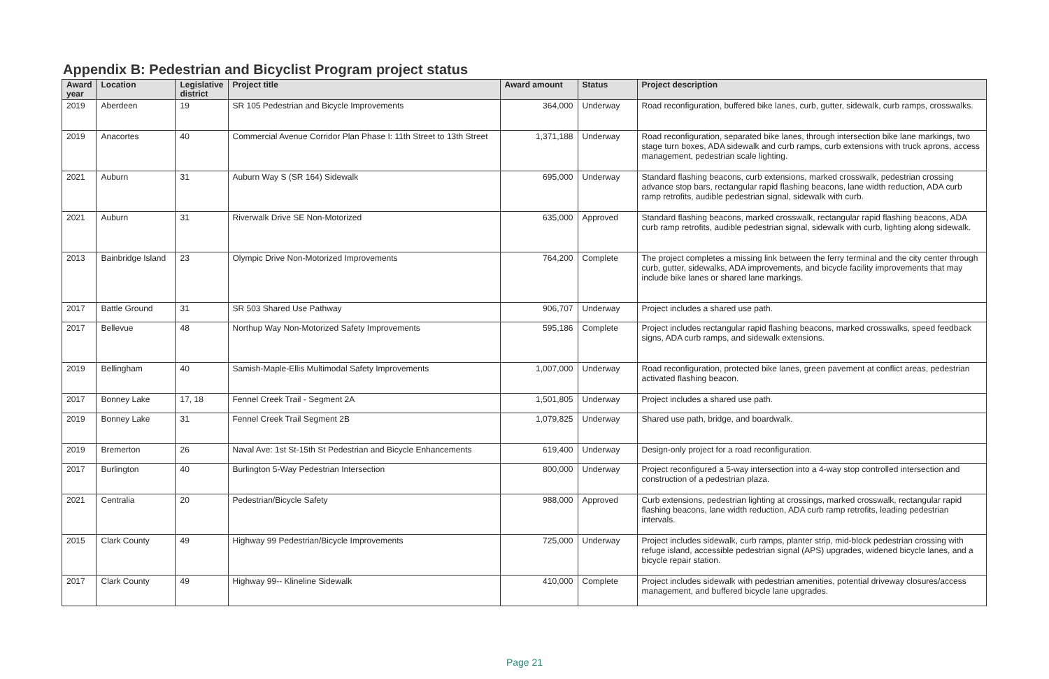Appendix B: Pedestrian and Bicyclist Program project status
| Award year | Location | Legislative district | Project title | Award amount | Status | Project description |
| --- | --- | --- | --- | --- | --- | --- |
| 2019 | Aberdeen | 19 | SR 105 Pedestrian and Bicycle Improvements | 364,000 | Underway | Road reconfiguration, buffered bike lanes, curb, gutter, sidewalk, curb ramps, crosswalks. |
| 2019 | Anacortes | 40 | Commercial Avenue Corridor Plan Phase I: 11th Street to 13th Street | 1,371,188 | Underway | Road reconfiguration, separated bike lanes, through intersection bike lane markings, two stage turn boxes, ADA sidewalk and curb ramps, curb extensions with truck aprons, access management, pedestrian scale lighting. |
| 2021 | Auburn | 31 | Auburn Way S (SR 164) Sidewalk | 695,000 | Underway | Standard flashing beacons, curb extensions, marked crosswalk, pedestrian crossing advance stop bars, rectangular rapid flashing beacons, lane width reduction, ADA curb ramp retrofits, audible pedestrian signal, sidewalk with curb. |
| 2021 | Auburn | 31 | Riverwalk Drive SE Non-Motorized | 635,000 | Approved | Standard flashing beacons, marked crosswalk, rectangular rapid flashing beacons, ADA curb ramp retrofits, audible pedestrian signal, sidewalk with curb, lighting along sidewalk. |
| 2013 | Bainbridge Island | 23 | Olympic Drive Non-Motorized Improvements | 764,200 | Complete | The project completes a missing link between the ferry terminal and the city center through curb, gutter, sidewalks, ADA improvements, and bicycle facility improvements that may include bike lanes or shared lane markings. |
| 2017 | Battle Ground | 31 | SR 503 Shared Use Pathway | 906,707 | Underway | Project includes a shared use path. |
| 2017 | Bellevue | 48 | Northup Way Non-Motorized Safety Improvements | 595,186 | Complete | Project includes rectangular rapid flashing beacons, marked crosswalks, speed feedback signs, ADA curb ramps, and sidewalk extensions. |
| 2019 | Bellingham | 40 | Samish-Maple-Ellis Multimodal Safety Improvements | 1,007,000 | Underway | Road reconfiguration, protected bike lanes, green pavement at conflict areas, pedestrian activated flashing beacon. |
| 2017 | Bonney Lake | 17, 18 | Fennel Creek Trail - Segment 2A | 1,501,805 | Underway | Project includes a shared use path. |
| 2019 | Bonney Lake | 31 | Fennel Creek Trail Segment 2B | 1,079,825 | Underway | Shared use path, bridge, and boardwalk. |
| 2019 | Bremerton | 26 | Naval Ave: 1st St-15th St Pedestrian and Bicycle Enhancements | 619,400 | Underway | Design-only project for a road reconfiguration. |
| 2017 | Burlington | 40 | Burlington 5-Way Pedestrian Intersection | 800,000 | Underway | Project reconfigured a 5-way intersection into a 4-way stop controlled intersection and construction of a pedestrian plaza. |
| 2021 | Centralia | 20 | Pedestrian/Bicycle Safety | 988,000 | Approved | Curb extensions, pedestrian lighting at crossings, marked crosswalk, rectangular rapid flashing beacons, lane width reduction, ADA curb ramp retrofits, leading pedestrian intervals. |
| 2015 | Clark County | 49 | Highway 99 Pedestrian/Bicycle Improvements | 725,000 | Underway | Project includes sidewalk, curb ramps, planter strip, mid-block pedestrian crossing with refuge island, accessible pedestrian signal (APS) upgrades, widened bicycle lanes, and a bicycle repair station. |
| 2017 | Clark County | 49 | Highway 99-- Klineline Sidewalk | 410,000 | Complete | Project includes sidewalk with pedestrian amenities, potential driveway closures/access management, and buffered bicycle lane upgrades. |
Page 21